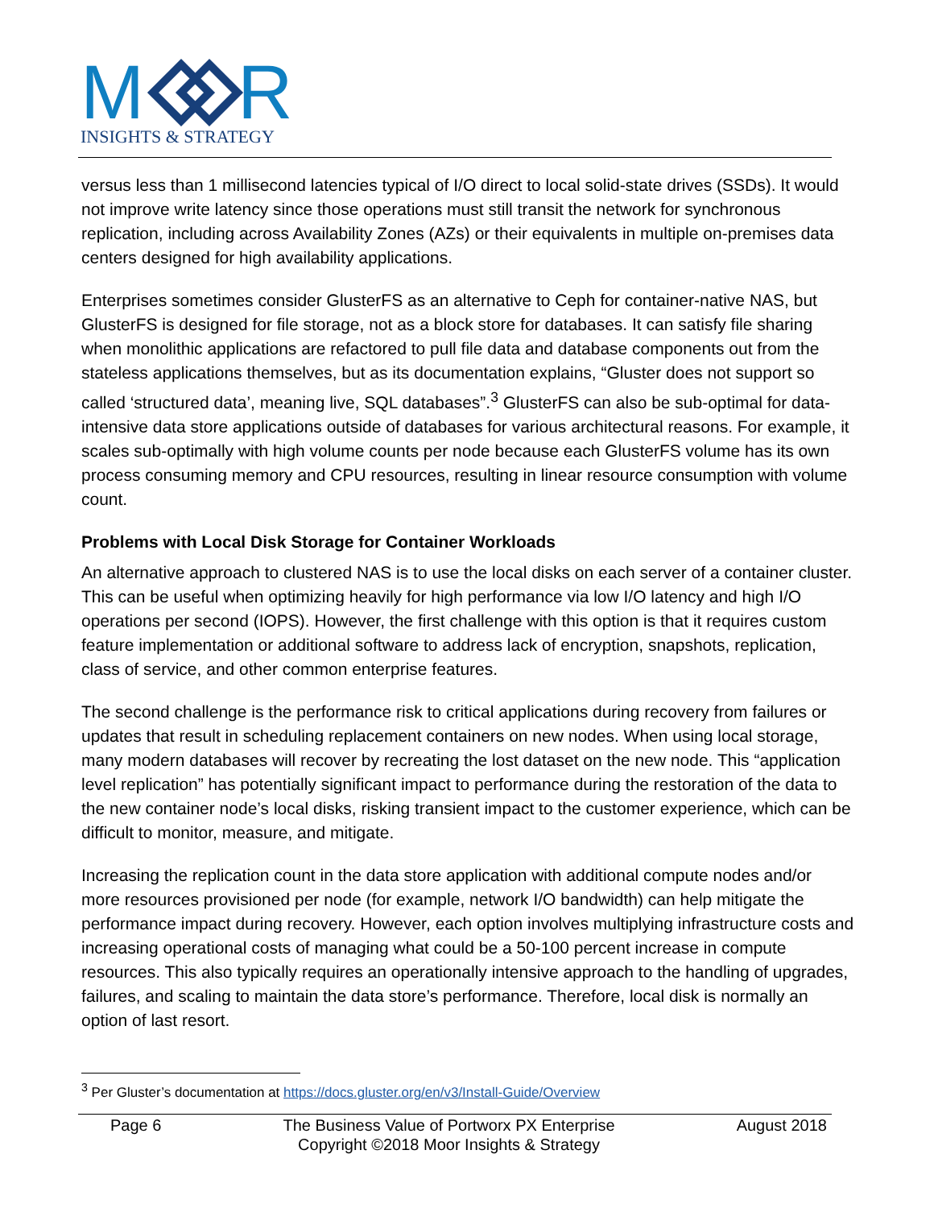M
R
INSIGHTS & STRATEGY
versus less than 1 millisecond latencies typical of I/O direct to local solid-state drives (SSDs). It would not improve write latency since those operations must still transit the network for synchronous replication, including across Availability Zones (AZs) or their equivalents in multiple on-premises data centers designed for high availability applications.
Enterprises sometimes consider GlusterFS as an alternative to Ceph for container-native NAS, but GlusterFS is designed for file storage, not as a block store for databases. It can satisfy file sharing when monolithic applications are refactored to pull file data and database components out from the stateless applications themselves, but as its documentation explains, “Gluster does not support so called ‘structured data’, meaning live, SQL databases”.<sup>3</sup> GlusterFS can also be sub-optimal for data-intensive data store applications outside of databases for various architectural reasons. For example, it scales sub-optimally with high volume counts per node because each GlusterFS volume has its own process consuming memory and CPU resources, resulting in linear resource consumption with volume count.
Problems with Local Disk Storage for Container Workloads
An alternative approach to clustered NAS is to use the local disks on each server of a container cluster. This can be useful when optimizing heavily for high performance via low I/O latency and high I/O operations per second (IOPS). However, the first challenge with this option is that it requires custom feature implementation or additional software to address lack of encryption, snapshots, replication, class of service, and other common enterprise features.
The second challenge is the performance risk to critical applications during recovery from failures or updates that result in scheduling replacement containers on new nodes. When using local storage, many modern databases will recover by recreating the lost dataset on the new node. This “application level replication” has potentially significant impact to performance during the restoration of the data to the new container node’s local disks, risking transient impact to the customer experience, which can be difficult to monitor, measure, and mitigate.
Increasing the replication count in the data store application with additional compute nodes and/or more resources provisioned per node (for example, network I/O bandwidth) can help mitigate the performance impact during recovery. However, each option involves multiplying infrastructure costs and increasing operational costs of managing what could be a 50-100 percent increase in compute resources. This also typically requires an operationally intensive approach to the handling of upgrades, failures, and scaling to maintain the data store’s performance. Therefore, local disk is normally an option of last resort.
<sup>3</sup> Per Gluster’s documentation at https://docs.gluster.org/en/v3/Install-Guide/Overview
Page 6 The Business Value of Portworx PX Enterprise
Copyright ©2018 Moor Insights & Strategy August 2018